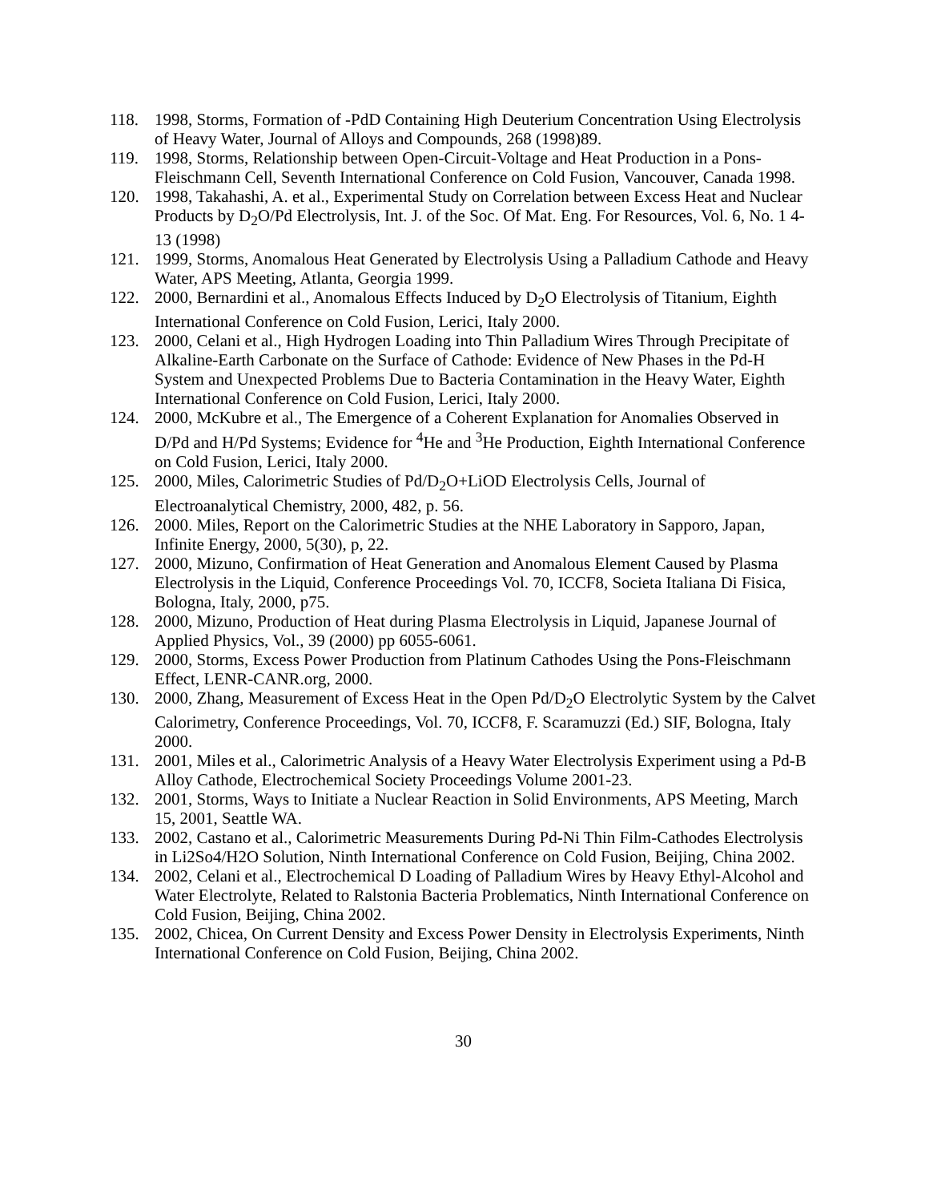118. 1998, Storms, Formation of -PdD Containing High Deuterium Concentration Using Electrolysis of Heavy Water, Journal of Alloys and Compounds, 268 (1998)89.
119. 1998, Storms, Relationship between Open-Circuit-Voltage and Heat Production in a Pons-Fleischmann Cell, Seventh International Conference on Cold Fusion, Vancouver, Canada 1998.
120. 1998, Takahashi, A. et al., Experimental Study on Correlation between Excess Heat and Nuclear Products by D<sub>2</sub>O/Pd Electrolysis, Int. J. of the Soc. Of Mat. Eng. For Resources, Vol. 6, No. 1 4-13 (1998)
121. 1999, Storms, Anomalous Heat Generated by Electrolysis Using a Palladium Cathode and Heavy Water, APS Meeting, Atlanta, Georgia 1999.
122. 2000, Bernardini et al., Anomalous Effects Induced by D<sub>2</sub>O Electrolysis of Titanium, Eighth International Conference on Cold Fusion, Lerici, Italy 2000.
123. 2000, Celani et al., High Hydrogen Loading into Thin Palladium Wires Through Precipitate of Alkaline-Earth Carbonate on the Surface of Cathode: Evidence of New Phases in the Pd-H System and Unexpected Problems Due to Bacteria Contamination in the Heavy Water, Eighth International Conference on Cold Fusion, Lerici, Italy 2000.
124. 2000, McKubre et al., The Emergence of a Coherent Explanation for Anomalies Observed in D/Pd and H/Pd Systems; Evidence for <sup>4</sup>He and <sup>3</sup>He Production, Eighth International Conference on Cold Fusion, Lerici, Italy 2000.
125. 2000, Miles, Calorimetric Studies of Pd/D<sub>2</sub>O+LiOD Electrolysis Cells, Journal of Electroanalytical Chemistry, 2000, 482, p. 56.
126. 2000. Miles, Report on the Calorimetric Studies at the NHE Laboratory in Sapporo, Japan, Infinite Energy, 2000, 5(30), p, 22.
127. 2000, Mizuno, Confirmation of Heat Generation and Anomalous Element Caused by Plasma Electrolysis in the Liquid, Conference Proceedings Vol. 70, ICCF8, Societa Italiana Di Fisica, Bologna, Italy, 2000, p75.
128. 2000, Mizuno, Production of Heat during Plasma Electrolysis in Liquid, Japanese Journal of Applied Physics, Vol., 39 (2000) pp 6055-6061.
129. 2000, Storms, Excess Power Production from Platinum Cathodes Using the Pons-Fleischmann Effect, LENR-CANR.org, 2000.
130. 2000, Zhang, Measurement of Excess Heat in the Open Pd/D<sub>2</sub>O Electrolytic System by the Calvet Calorimetry, Conference Proceedings, Vol. 70, ICCF8, F. Scaramuzzi (Ed.) SIF, Bologna, Italy 2000.
131. 2001, Miles et al., Calorimetric Analysis of a Heavy Water Electrolysis Experiment using a Pd-B Alloy Cathode, Electrochemical Society Proceedings Volume 2001-23.
132. 2001, Storms, Ways to Initiate a Nuclear Reaction in Solid Environments, APS Meeting, March 15, 2001, Seattle WA.
133. 2002, Castano et al., Calorimetric Measurements During Pd-Ni Thin Film-Cathodes Electrolysis in Li2So4/H2O Solution, Ninth International Conference on Cold Fusion, Beijing, China 2002.
134. 2002, Celani et al., Electrochemical D Loading of Palladium Wires by Heavy Ethyl-Alcohol and Water Electrolyte, Related to Ralstonia Bacteria Problematics, Ninth International Conference on Cold Fusion, Beijing, China 2002.
135. 2002, Chicea, On Current Density and Excess Power Density in Electrolysis Experiments, Ninth International Conference on Cold Fusion, Beijing, China 2002.
30